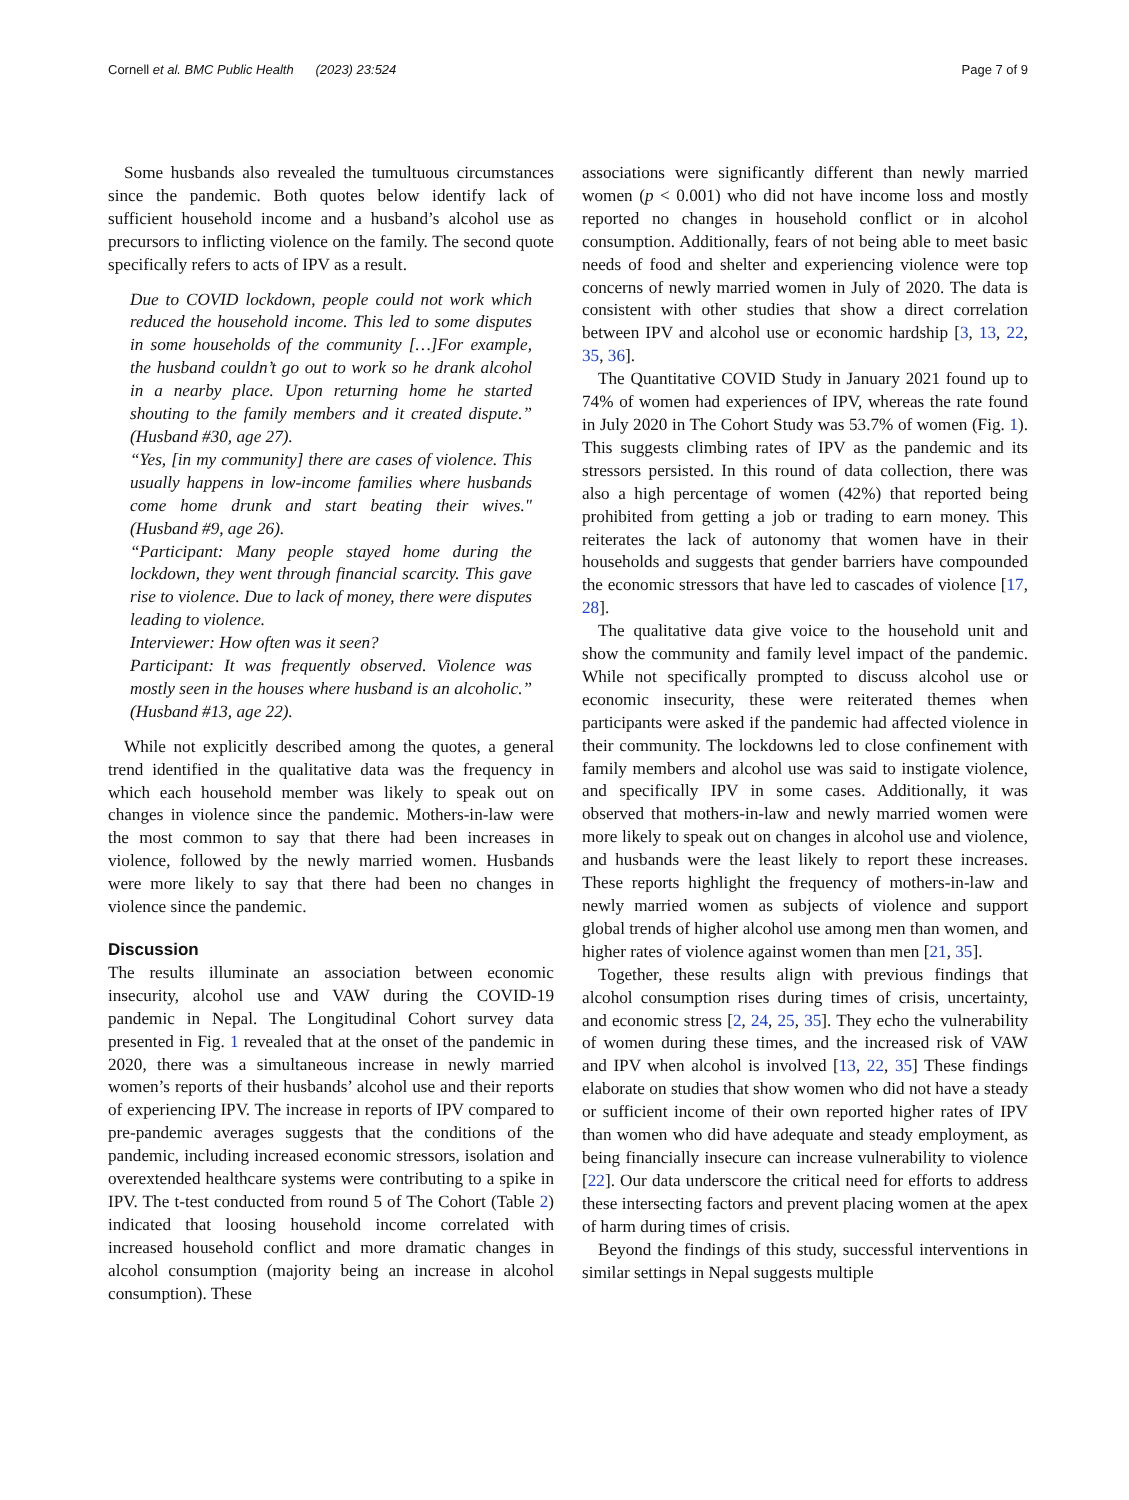Cornell et al. BMC Public Health (2023) 23:524 Page 7 of 9
Some husbands also revealed the tumultuous circumstances since the pandemic. Both quotes below identify lack of sufficient household income and a husband’s alcohol use as precursors to inflicting violence on the family. The second quote specifically refers to acts of IPV as a result.
Due to COVID lockdown, people could not work which reduced the household income. This led to some disputes in some households of the community […]For example, the husband couldn’t go out to work so he drank alcohol in a nearby place. Upon returning home he started shouting to the family members and it created dispute.” (Husband #30, age 27).
“Yes, [in my community] there are cases of violence. This usually happens in low-income families where husbands come home drunk and start beating their wives." (Husband #9, age 26).
“Participant: Many people stayed home during the lockdown, they went through financial scarcity. This gave rise to violence. Due to lack of money, there were disputes leading to violence.
Interviewer: How often was it seen?
Participant: It was frequently observed. Violence was mostly seen in the houses where husband is an alcoholic.” (Husband #13, age 22).
While not explicitly described among the quotes, a general trend identified in the qualitative data was the frequency in which each household member was likely to speak out on changes in violence since the pandemic. Mothers-in-law were the most common to say that there had been increases in violence, followed by the newly married women. Husbands were more likely to say that there had been no changes in violence since the pandemic.
Discussion
The results illuminate an association between economic insecurity, alcohol use and VAW during the COVID-19 pandemic in Nepal. The Longitudinal Cohort survey data presented in Fig. 1 revealed that at the onset of the pandemic in 2020, there was a simultaneous increase in newly married women’s reports of their husbands’ alcohol use and their reports of experiencing IPV. The increase in reports of IPV compared to pre-pandemic averages suggests that the conditions of the pandemic, including increased economic stressors, isolation and overextended healthcare systems were contributing to a spike in IPV. The t-test conducted from round 5 of The Cohort (Table 2) indicated that loosing household income correlated with increased household conflict and more dramatic changes in alcohol consumption (majority being an increase in alcohol consumption). These
associations were significantly different than newly married women (p < 0.001) who did not have income loss and mostly reported no changes in household conflict or in alcohol consumption. Additionally, fears of not being able to meet basic needs of food and shelter and experiencing violence were top concerns of newly married women in July of 2020. The data is consistent with other studies that show a direct correlation between IPV and alcohol use or economic hardship [3, 13, 22, 35, 36].
The Quantitative COVID Study in January 2021 found up to 74% of women had experiences of IPV, whereas the rate found in July 2020 in The Cohort Study was 53.7% of women (Fig. 1). This suggests climbing rates of IPV as the pandemic and its stressors persisted. In this round of data collection, there was also a high percentage of women (42%) that reported being prohibited from getting a job or trading to earn money. This reiterates the lack of autonomy that women have in their households and suggests that gender barriers have compounded the economic stressors that have led to cascades of violence [17, 28].
The qualitative data give voice to the household unit and show the community and family level impact of the pandemic. While not specifically prompted to discuss alcohol use or economic insecurity, these were reiterated themes when participants were asked if the pandemic had affected violence in their community. The lockdowns led to close confinement with family members and alcohol use was said to instigate violence, and specifically IPV in some cases. Additionally, it was observed that mothers-in-law and newly married women were more likely to speak out on changes in alcohol use and violence, and husbands were the least likely to report these increases. These reports highlight the frequency of mothers-in-law and newly married women as subjects of violence and support global trends of higher alcohol use among men than women, and higher rates of violence against women than men [21, 35].
Together, these results align with previous findings that alcohol consumption rises during times of crisis, uncertainty, and economic stress [2, 24, 25, 35]. They echo the vulnerability of women during these times, and the increased risk of VAW and IPV when alcohol is involved [13, 22, 35] These findings elaborate on studies that show women who did not have a steady or sufficient income of their own reported higher rates of IPV than women who did have adequate and steady employment, as being financially insecure can increase vulnerability to violence [22]. Our data underscore the critical need for efforts to address these intersecting factors and prevent placing women at the apex of harm during times of crisis.
Beyond the findings of this study, successful interventions in similar settings in Nepal suggests multiple